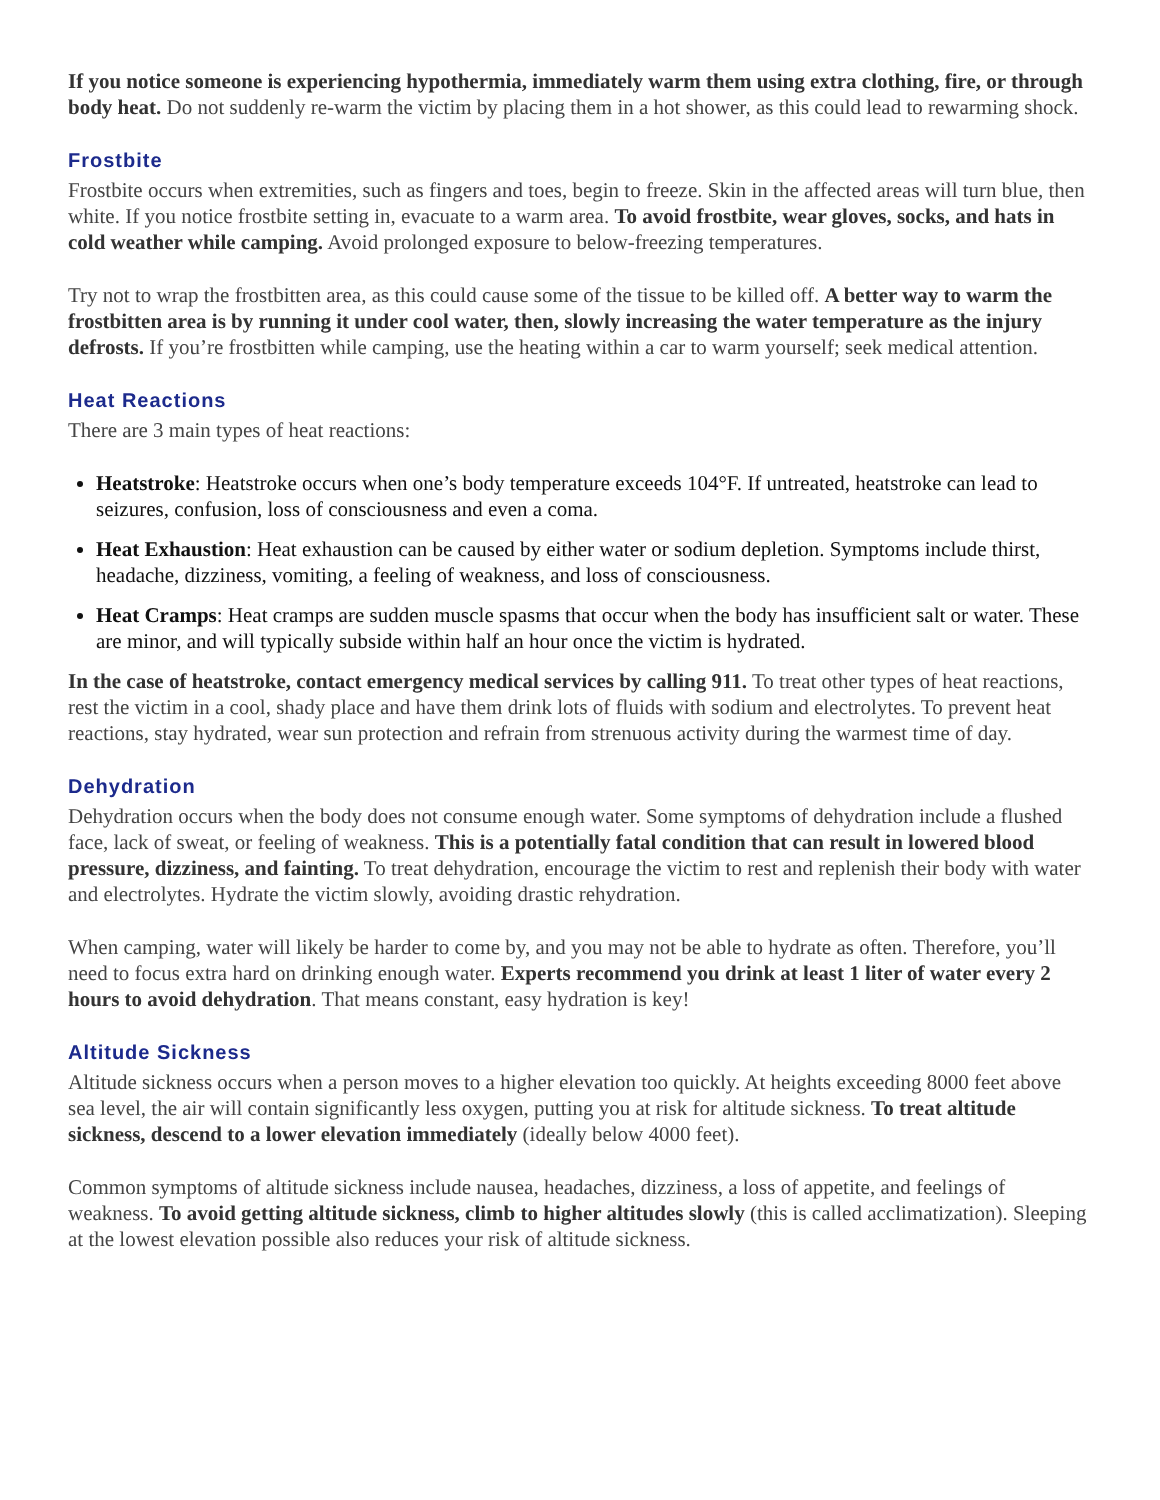If you notice someone is experiencing hypothermia, immediately warm them using extra clothing, fire, or through body heat. Do not suddenly re-warm the victim by placing them in a hot shower, as this could lead to rewarming shock.
Frostbite
Frostbite occurs when extremities, such as fingers and toes, begin to freeze. Skin in the affected areas will turn blue, then white. If you notice frostbite setting in, evacuate to a warm area. To avoid frostbite, wear gloves, socks, and hats in cold weather while camping. Avoid prolonged exposure to below-freezing temperatures.
Try not to wrap the frostbitten area, as this could cause some of the tissue to be killed off. A better way to warm the frostbitten area is by running it under cool water, then, slowly increasing the water temperature as the injury defrosts. If you’re frostbitten while camping, use the heating within a car to warm yourself; seek medical attention.
Heat Reactions
There are 3 main types of heat reactions:
Heatstroke: Heatstroke occurs when one’s body temperature exceeds 104°F. If untreated, heatstroke can lead to seizures, confusion, loss of consciousness and even a coma.
Heat Exhaustion: Heat exhaustion can be caused by either water or sodium depletion. Symptoms include thirst, headache, dizziness, vomiting, a feeling of weakness, and loss of consciousness.
Heat Cramps: Heat cramps are sudden muscle spasms that occur when the body has insufficient salt or water. These are minor, and will typically subside within half an hour once the victim is hydrated.
In the case of heatstroke, contact emergency medical services by calling 911. To treat other types of heat reactions, rest the victim in a cool, shady place and have them drink lots of fluids with sodium and electrolytes. To prevent heat reactions, stay hydrated, wear sun protection and refrain from strenuous activity during the warmest time of day.
Dehydration
Dehydration occurs when the body does not consume enough water. Some symptoms of dehydration include a flushed face, lack of sweat, or feeling of weakness. This is a potentially fatal condition that can result in lowered blood pressure, dizziness, and fainting. To treat dehydration, encourage the victim to rest and replenish their body with water and electrolytes. Hydrate the victim slowly, avoiding drastic rehydration.
When camping, water will likely be harder to come by, and you may not be able to hydrate as often. Therefore, you’ll need to focus extra hard on drinking enough water. Experts recommend you drink at least 1 liter of water every 2 hours to avoid dehydration. That means constant, easy hydration is key!
Altitude Sickness
Altitude sickness occurs when a person moves to a higher elevation too quickly. At heights exceeding 8000 feet above sea level, the air will contain significantly less oxygen, putting you at risk for altitude sickness. To treat altitude sickness, descend to a lower elevation immediately (ideally below 4000 feet).
Common symptoms of altitude sickness include nausea, headaches, dizziness, a loss of appetite, and feelings of weakness. To avoid getting altitude sickness, climb to higher altitudes slowly (this is called acclimatization). Sleeping at the lowest elevation possible also reduces your risk of altitude sickness.